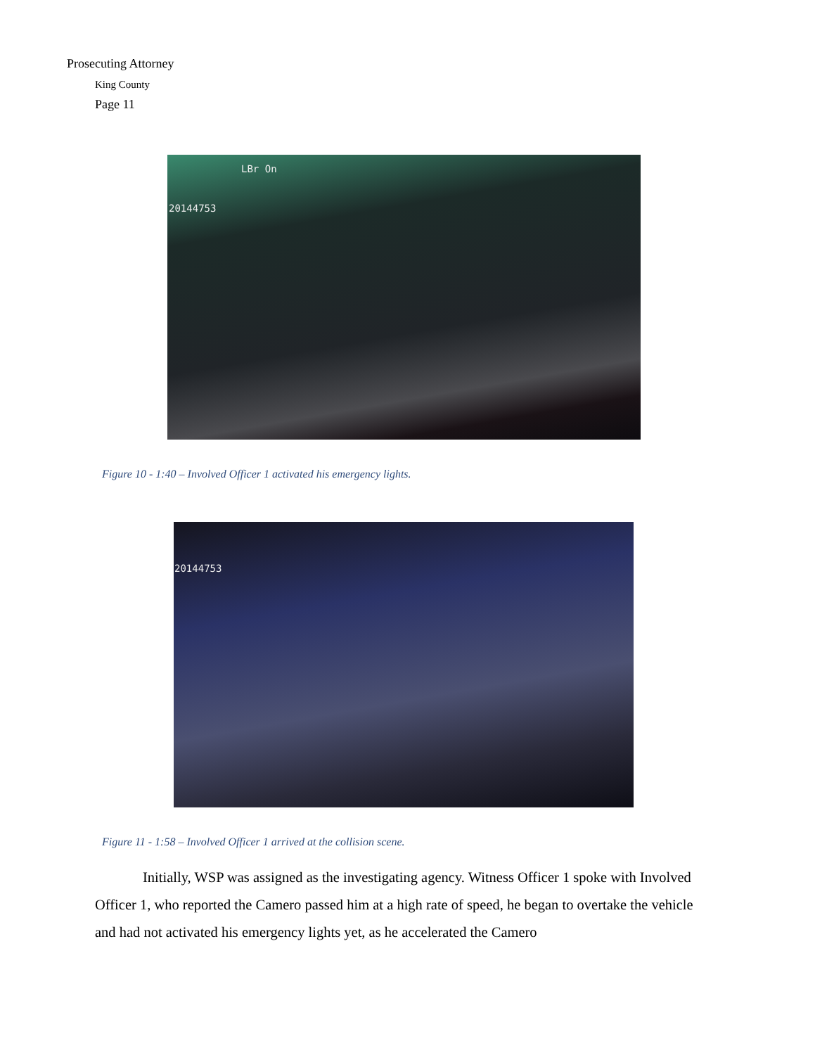Prosecuting Attorney
King County
Page 11
LBr On
20144753
Figure 10 - 1:40 – Involved Officer 1 activated his emergency lights.
20144753
Figure 11 - 1:58 – Involved Officer 1 arrived at the collision scene.
Initially, WSP was assigned as the investigating agency. Witness Officer 1 spoke with Involved Officer 1, who reported the Camero passed him at a high rate of speed, he began to overtake the vehicle and had not activated his emergency lights yet, as he accelerated the Camero